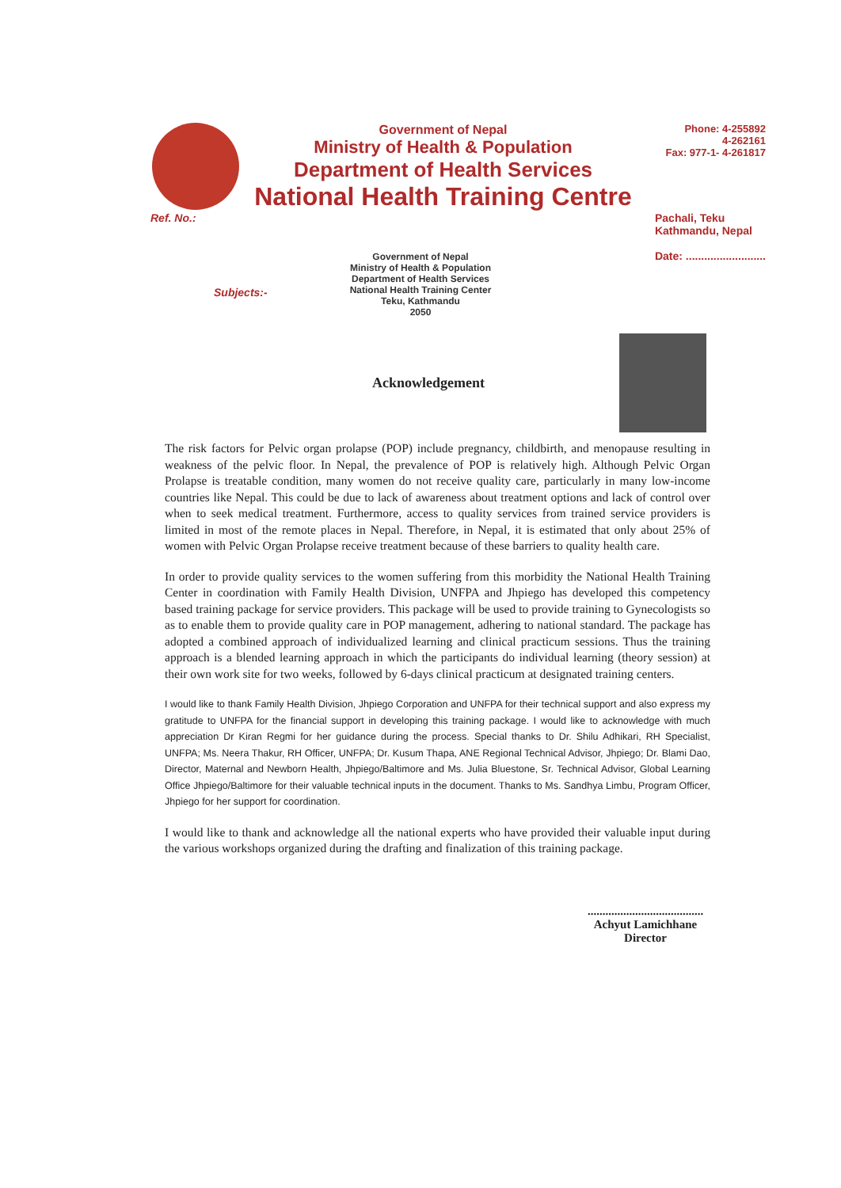Government of Nepal
Ministry of Health & Population
Department of Health Services
National Health Training Centre
Phone: 4-255892
4-262161
Fax: 977-1- 4-261817
Ref. No.: Pachali, Teku
Kathmandu, Nepal
Date: ..........................
Subjects:-
Government of Nepal
Ministry of Health & Population
Department of Health Services
National Health Training Center
Teku, Kathmandu
2050
Acknowledgement
The risk factors for Pelvic organ prolapse (POP) include pregnancy, childbirth, and menopause resulting in weakness of the pelvic floor. In Nepal, the prevalence of POP is relatively high. Although Pelvic Organ Prolapse is treatable condition, many women do not receive quality care, particularly in many low-income countries like Nepal. This could be due to lack of awareness about treatment options and lack of control over when to seek medical treatment. Furthermore, access to quality services from trained service providers is limited in most of the remote places in Nepal. Therefore, in Nepal, it is estimated that only about 25% of women with Pelvic Organ Prolapse receive treatment because of these barriers to quality health care.
In order to provide quality services to the women suffering from this morbidity the National Health Training Center in coordination with Family Health Division, UNFPA and Jhpiego has developed this competency based training package for service providers. This package will be used to provide training to Gynecologists so as to enable them to provide quality care in POP management, adhering to national standard. The package has adopted a combined approach of individualized learning and clinical practicum sessions. Thus the training approach is a blended learning approach in which the participants do individual learning (theory session) at their own work site for two weeks, followed by 6-days clinical practicum at designated training centers.
I would like to thank Family Health Division, Jhpiego Corporation and UNFPA for their technical support and also express my gratitude to UNFPA for the financial support in developing this training package. I would like to acknowledge with much appreciation Dr Kiran Regmi for her guidance during the process. Special thanks to Dr. Shilu Adhikari, RH Specialist, UNFPA; Ms. Neera Thakur, RH Officer, UNFPA; Dr. Kusum Thapa, ANE Regional Technical Advisor, Jhpiego; Dr. Blami Dao, Director, Maternal and Newborn Health, Jhpiego/Baltimore and Ms. Julia Bluestone, Sr. Technical Advisor, Global Learning Office Jhpiego/Baltimore for their valuable technical inputs in the document. Thanks to Ms. Sandhya Limbu, Program Officer, Jhpiego for her support for coordination.
I would like to thank and acknowledge all the national experts who have provided their valuable input during the various workshops organized during the drafting and finalization of this training package.
.......................................
Achyut Lamichhane
Director